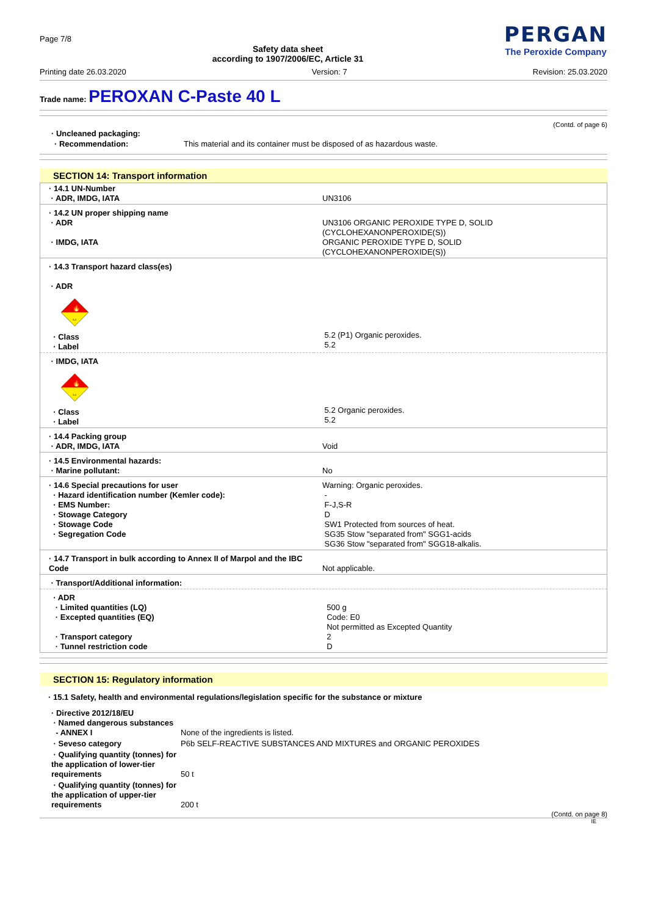Page 7/8
Safety data sheet
according to 1907/2006/EC, Article 31
PERGAN
The Peroxide Company
Printing date 26.03.2020 Version: 7 Revision: 25.03.2020
Trade name: PEROXAN C-Paste 40 L
(Contd. of page 6)
| · Uncleaned packaging: | |
| · Recommendation: | This material and its container must be disposed of as hazardous waste. |
SECTION 14: Transport information
| · 14.1 UN-Number · ADR, IMDG, IATA | UN3106 |
| · 14.2 UN proper shipping name · ADR · IMDG, IATA | UN3106 ORGANIC PEROXIDE TYPE D, SOLID (CYCLOHEXANONPEROXIDE(S)) ORGANIC PEROXIDE TYPE D, SOLID (CYCLOHEXANONPEROXIDE(S)) |
| · 14.3 Transport hazard class(es) · ADR 🔥 5.2 · Class · Label | 5.2 (P1) Organic peroxides. 5.2 |
| · IMDG, IATA 🔥 5.2 · Class · Label | 5.2 Organic peroxides. 5.2 |
| · 14.4 Packing group · ADR, IMDG, IATA | Void |
| · 14.5 Environmental hazards: · Marine pollutant: | No |
| · 14.6 Special precautions for user · Hazard identification number (Kemler code): · EMS Number: · Stowage Category · Stowage Code · Segregation Code | Warning: Organic peroxides. - F-J,S-R D SW1 Protected from sources of heat. SG35 Stow "separated from" SGG1-acids SG36 Stow "separated from" SGG18-alkalis. |
| · 14.7 Transport in bulk according to Annex II of Marpol and the IBC Code | Not applicable. |
| · Transport/Additional information: | |
| · ADR · Limited quantities (LQ) · Excepted quantities (EQ) · Transport category · Tunnel restriction code | 500 g Code: E0 Not permitted as Excepted Quantity 2 D |
SECTION 15: Regulatory information
· 15.1 Safety, health and environmental regulations/legislation specific for the substance or mixture
| · Directive 2012/18/EU · Named dangerous substances - ANNEX I | None of the ingredients is listed. |
| · Seveso category | P6b SELF-REACTIVE SUBSTANCES AND MIXTURES and ORGANIC PEROXIDES |
| · Qualifying quantity (tonnes) for the application of lower-tier requirements | 50 t |
| · Qualifying quantity (tonnes) for the application of upper-tier requirements | 200 t |
(Contd. on page 8)
IE